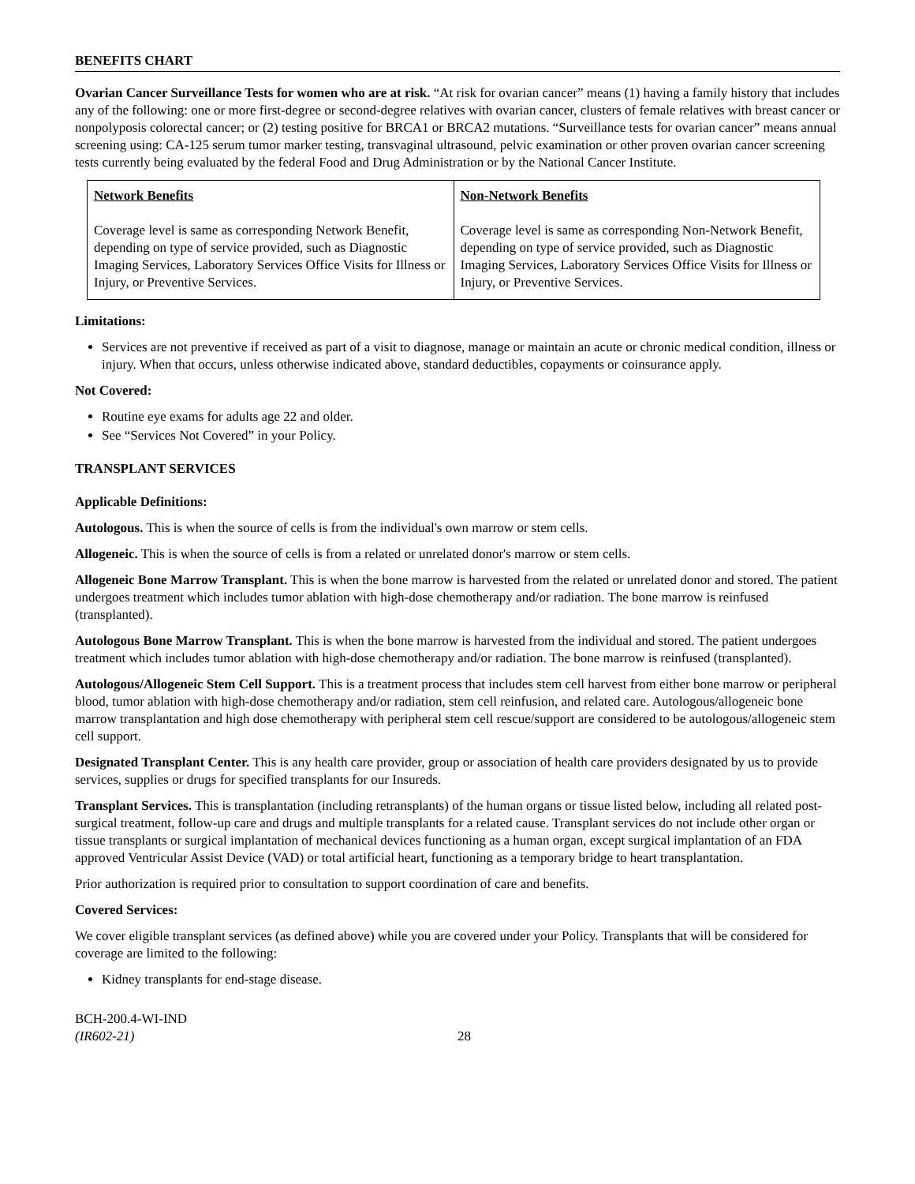BENEFITS CHART
Ovarian Cancer Surveillance Tests for women who are at risk. “At risk for ovarian cancer” means (1) having a family history that includes any of the following: one or more first-degree or second-degree relatives with ovarian cancer, clusters of female relatives with breast cancer or nonpolyposis colorectal cancer; or (2) testing positive for BRCA1 or BRCA2 mutations. “Surveillance tests for ovarian cancer” means annual screening using: CA-125 serum tumor marker testing, transvaginal ultrasound, pelvic examination or other proven ovarian cancer screening tests currently being evaluated by the federal Food and Drug Administration or by the National Cancer Institute.
| Network Benefits Coverage level is same as corresponding Network Benefit, depending on type of service provided, such as Diagnostic Imaging Services, Laboratory Services Office Visits for Illness or Injury, or Preventive Services. | Non-Network Benefits Coverage level is same as corresponding Non-Network Benefit, depending on type of service provided, such as Diagnostic Imaging Services, Laboratory Services Office Visits for Illness or Injury, or Preventive Services. |
Limitations:
Services are not preventive if received as part of a visit to diagnose, manage or maintain an acute or chronic medical condition, illness or injury. When that occurs, unless otherwise indicated above, standard deductibles, copayments or coinsurance apply.
Not Covered:
Routine eye exams for adults age 22 and older.
See “Services Not Covered” in your Policy.
TRANSPLANT SERVICES
Applicable Definitions:
Autologous. This is when the source of cells is from the individual's own marrow or stem cells.
Allogeneic. This is when the source of cells is from a related or unrelated donor's marrow or stem cells.
Allogeneic Bone Marrow Transplant. This is when the bone marrow is harvested from the related or unrelated donor and stored. The patient undergoes treatment which includes tumor ablation with high-dose chemotherapy and/or radiation. The bone marrow is reinfused (transplanted).
Autologous Bone Marrow Transplant. This is when the bone marrow is harvested from the individual and stored. The patient undergoes treatment which includes tumor ablation with high-dose chemotherapy and/or radiation. The bone marrow is reinfused (transplanted).
Autologous/Allogeneic Stem Cell Support. This is a treatment process that includes stem cell harvest from either bone marrow or peripheral blood, tumor ablation with high-dose chemotherapy and/or radiation, stem cell reinfusion, and related care. Autologous/allogeneic bone marrow transplantation and high dose chemotherapy with peripheral stem cell rescue/support are considered to be autologous/allogeneic stem cell support.
Designated Transplant Center. This is any health care provider, group or association of health care providers designated by us to provide services, supplies or drugs for specified transplants for our Insureds.
Transplant Services. This is transplantation (including retransplants) of the human organs or tissue listed below, including all related post-surgical treatment, follow-up care and drugs and multiple transplants for a related cause. Transplant services do not include other organ or tissue transplants or surgical implantation of mechanical devices functioning as a human organ, except surgical implantation of an FDA approved Ventricular Assist Device (VAD) or total artificial heart, functioning as a temporary bridge to heart transplantation.
Prior authorization is required prior to consultation to support coordination of care and benefits.
Covered Services:
We cover eligible transplant services (as defined above) while you are covered under your Policy. Transplants that will be considered for coverage are limited to the following:
Kidney transplants for end-stage disease.
BCH-200.4-WI-IND
(IR602-21)
28